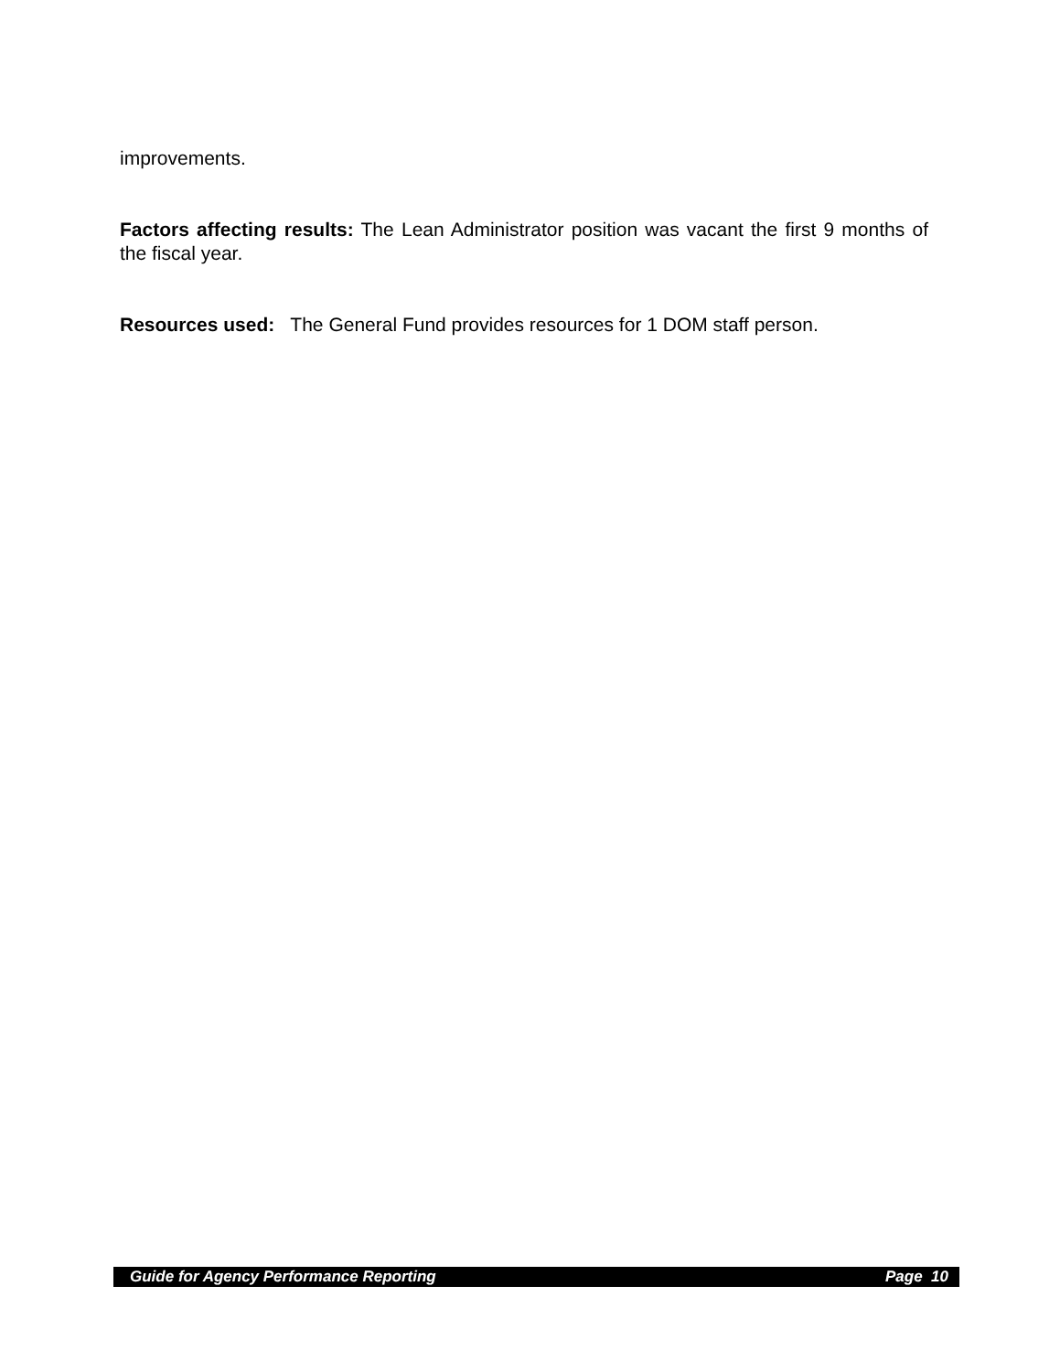improvements.
Factors affecting results: The Lean Administrator position was vacant the first 9 months of the fiscal year.
Resources used: The General Fund provides resources for 1 DOM staff person.
Guide for Agency Performance Reporting Page 10